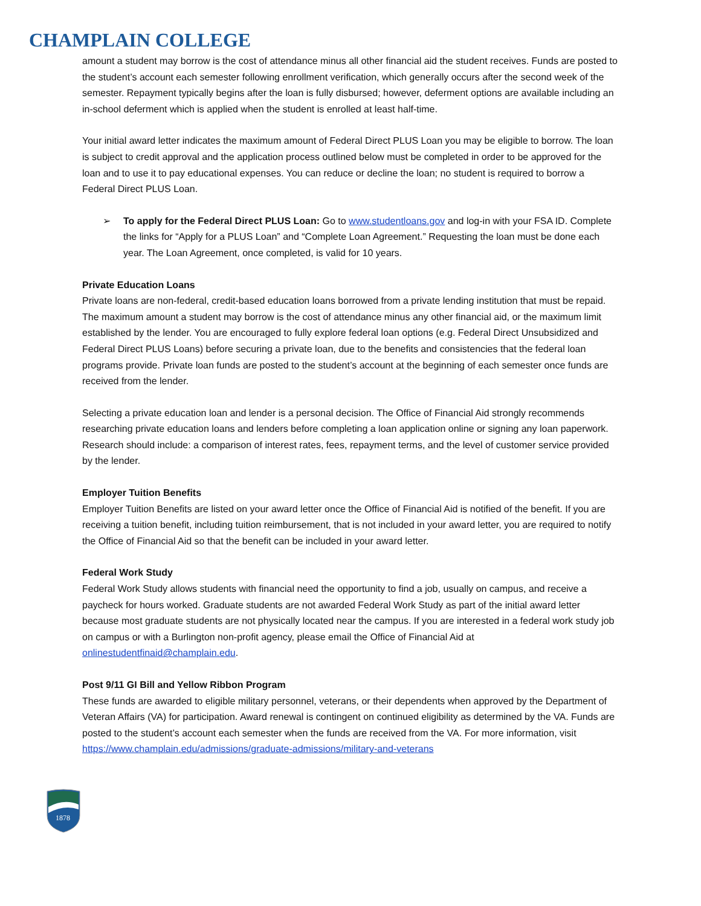CHAMPLAIN COLLEGE
amount a student may borrow is the cost of attendance minus all other financial aid the student receives. Funds are posted to the student’s account each semester following enrollment verification, which generally occurs after the second week of the semester. Repayment typically begins after the loan is fully disbursed; however, deferment options are available including an in-school deferment which is applied when the student is enrolled at least half-time.
Your initial award letter indicates the maximum amount of Federal Direct PLUS Loan you may be eligible to borrow. The loan is subject to credit approval and the application process outlined below must be completed in order to be approved for the loan and to use it to pay educational expenses. You can reduce or decline the loan; no student is required to borrow a Federal Direct PLUS Loan.
➢ To apply for the Federal Direct PLUS Loan: Go to www.studentloans.gov and log-in with your FSA ID. Complete the links for “Apply for a PLUS Loan” and “Complete Loan Agreement.” Requesting the loan must be done each year. The Loan Agreement, once completed, is valid for 10 years.
Private Education Loans
Private loans are non-federal, credit-based education loans borrowed from a private lending institution that must be repaid. The maximum amount a student may borrow is the cost of attendance minus any other financial aid, or the maximum limit established by the lender. You are encouraged to fully explore federal loan options (e.g. Federal Direct Unsubsidized and Federal Direct PLUS Loans) before securing a private loan, due to the benefits and consistencies that the federal loan programs provide. Private loan funds are posted to the student’s account at the beginning of each semester once funds are received from the lender.
Selecting a private education loan and lender is a personal decision. The Office of Financial Aid strongly recommends researching private education loans and lenders before completing a loan application online or signing any loan paperwork. Research should include: a comparison of interest rates, fees, repayment terms, and the level of customer service provided by the lender.
Employer Tuition Benefits
Employer Tuition Benefits are listed on your award letter once the Office of Financial Aid is notified of the benefit. If you are receiving a tuition benefit, including tuition reimbursement, that is not included in your award letter, you are required to notify the Office of Financial Aid so that the benefit can be included in your award letter.
Federal Work Study
Federal Work Study allows students with financial need the opportunity to find a job, usually on campus, and receive a paycheck for hours worked. Graduate students are not awarded Federal Work Study as part of the initial award letter because most graduate students are not physically located near the campus. If you are interested in a federal work study job on campus or with a Burlington non-profit agency, please email the Office of Financial Aid at onlinestudentfinaid@champlain.edu.
Post 9/11 GI Bill and Yellow Ribbon Program
These funds are awarded to eligible military personnel, veterans, or their dependents when approved by the Department of Veteran Affairs (VA) for participation. Award renewal is contingent on continued eligibility as determined by the VA. Funds are posted to the student’s account each semester when the funds are received from the VA. For more information, visit https://www.champlain.edu/admissions/graduate-admissions/military-and-veterans
1878